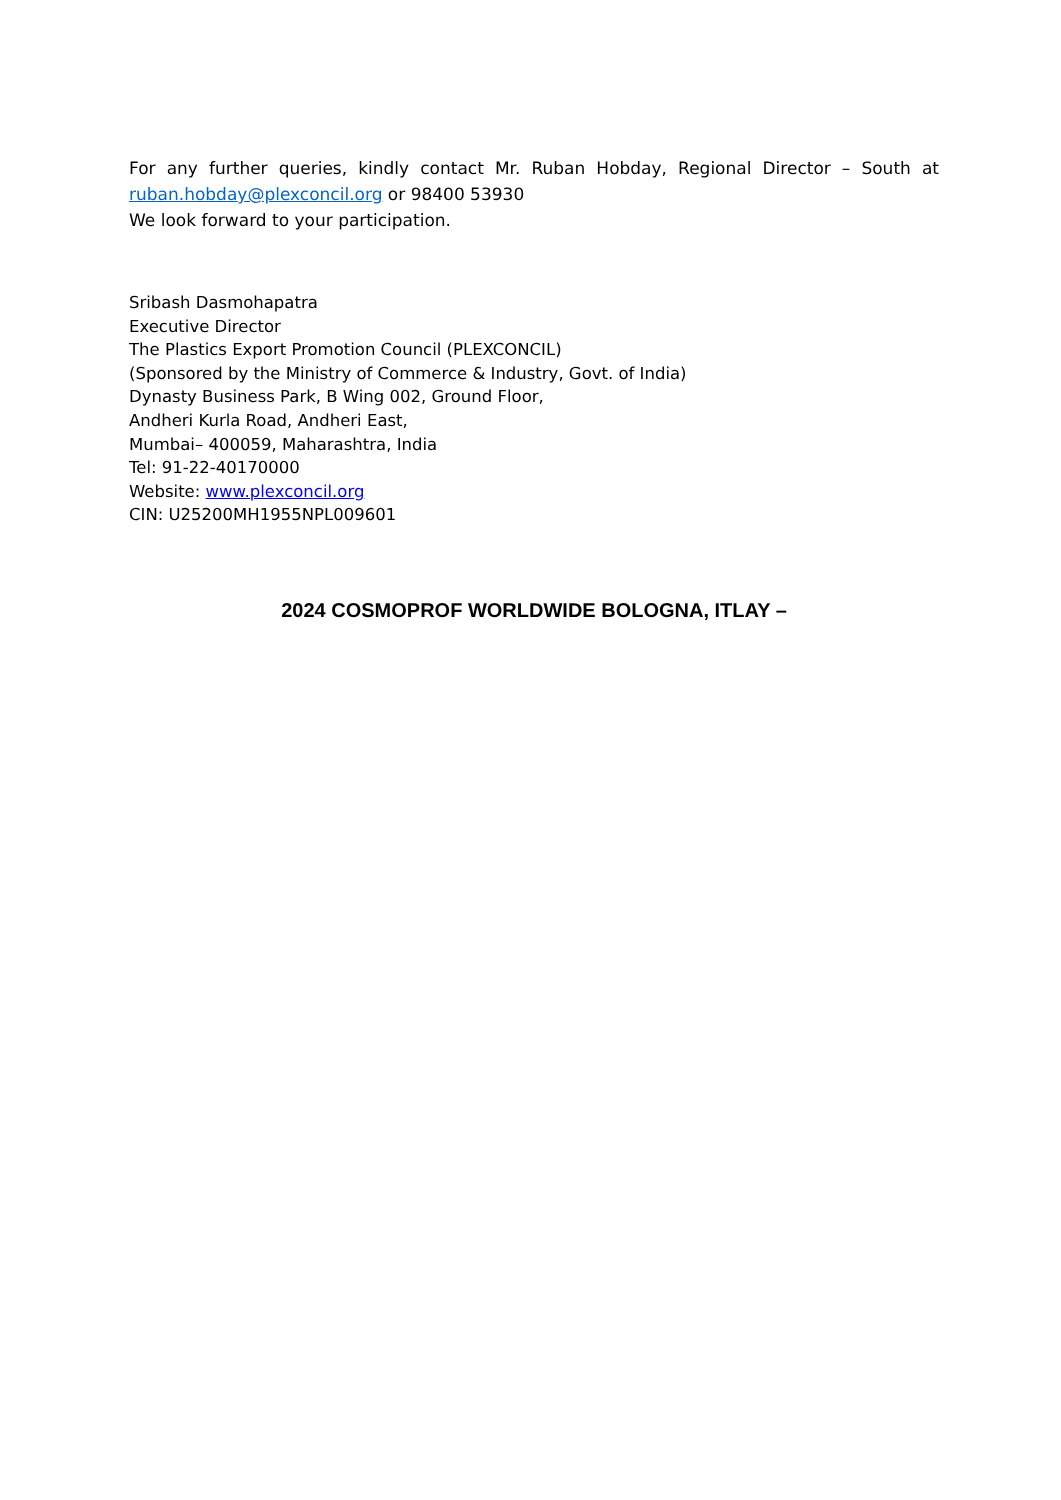For any further queries, kindly contact Mr. Ruban Hobday, Regional Director – South at ruban.hobday@plexconcil.org or 98400 53930
We look forward to your participation.
Sribash Dasmohapatra
Executive Director
The Plastics Export Promotion Council (PLEXCONCIL)
(Sponsored by the Ministry of Commerce & Industry, Govt. of India)
Dynasty Business Park, B Wing 002, Ground Floor,
Andheri Kurla Road, Andheri East,
Mumbai– 400059, Maharashtra, India
Tel: 91-22-40170000
Website: www.plexconcil.org
CIN: U25200MH1955NPL009601
2024 COSMOPROF WORLDWIDE BOLOGNA, ITLAY –